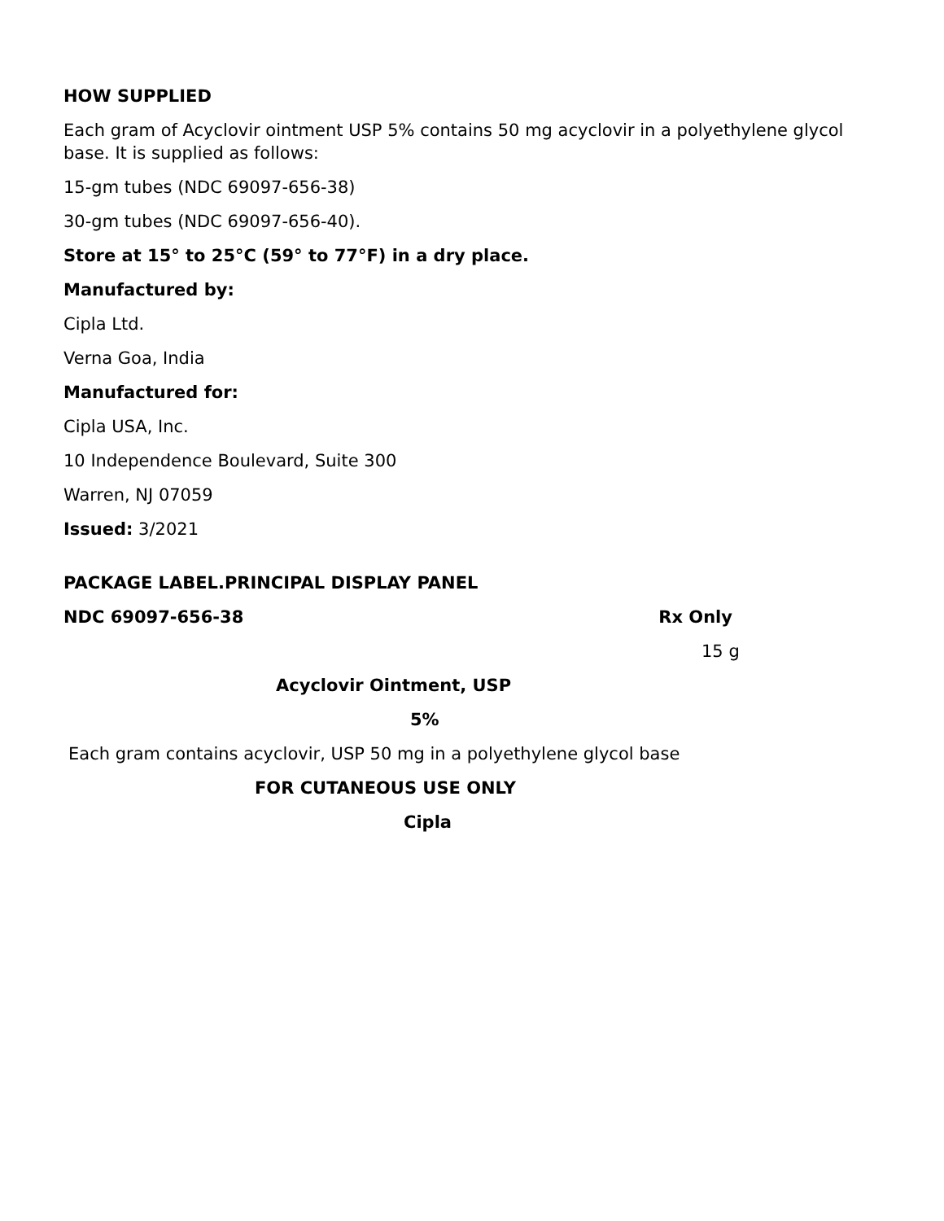HOW SUPPLIED
Each gram of Acyclovir ointment USP 5% contains 50 mg acyclovir in a polyethylene glycol base. It is supplied as follows:
15-gm tubes (NDC 69097-656-38)
30-gm tubes (NDC 69097-656-40).
Store at 15° to 25°C (59° to 77°F) in a dry place.
Manufactured by:
Cipla Ltd.
Verna Goa, India
Manufactured for:
Cipla USA, Inc.
10 Independence Boulevard, Suite 300
Warren, NJ 07059
Issued: 3/2021
PACKAGE LABEL.PRINCIPAL DISPLAY PANEL
NDC 69097-656-38 Rx Only
15 g
Acyclovir Ointment, USP
5%
Each gram contains acyclovir, USP 50 mg in a polyethylene glycol base
FOR CUTANEOUS USE ONLY
Cipla